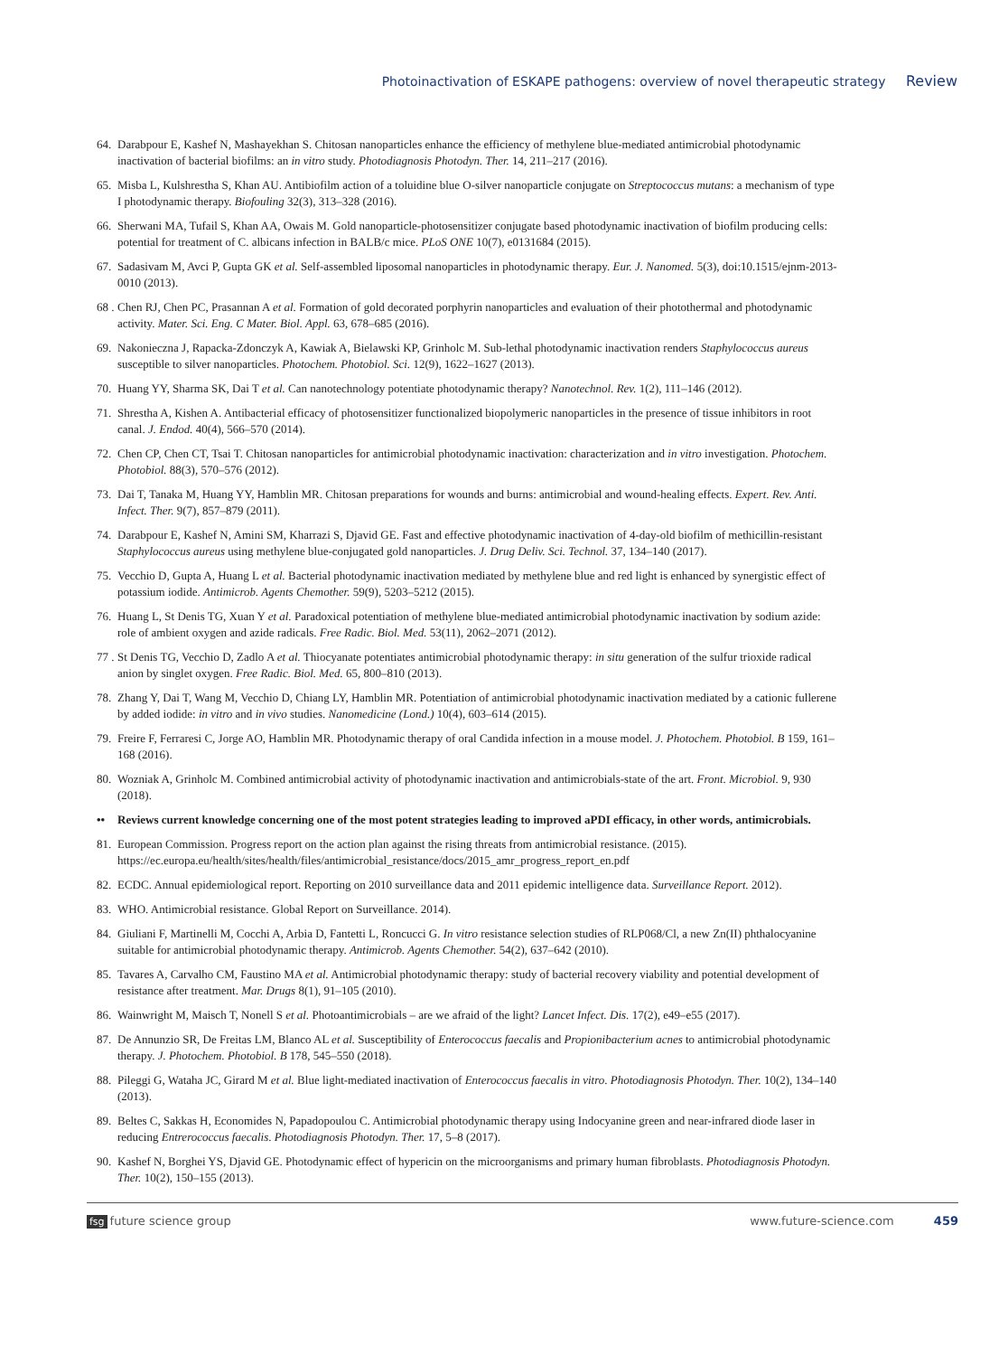Photoinactivation of ESKAPE pathogens: overview of novel therapeutic strategy Review
64. Darabpour E, Kashef N, Mashayekhan S. Chitosan nanoparticles enhance the efficiency of methylene blue-mediated antimicrobial photodynamic inactivation of bacterial biofilms: an in vitro study. Photodiagnosis Photodyn. Ther. 14, 211–217 (2016).
65. Misba L, Kulshrestha S, Khan AU. Antibiofilm action of a toluidine blue O-silver nanoparticle conjugate on Streptococcus mutans: a mechanism of type I photodynamic therapy. Biofouling 32(3), 313–328 (2016).
66. Sherwani MA, Tufail S, Khan AA, Owais M. Gold nanoparticle-photosensitizer conjugate based photodynamic inactivation of biofilm producing cells: potential for treatment of C. albicans infection in BALB/c mice. PLoS ONE 10(7), e0131684 (2015).
67. Sadasivam M, Avci P, Gupta GK et al. Self-assembled liposomal nanoparticles in photodynamic therapy. Eur. J. Nanomed. 5(3), doi:10.1515/ejnm-2013-0010 (2013).
68 . Chen RJ, Chen PC, Prasannan A et al. Formation of gold decorated porphyrin nanoparticles and evaluation of their photothermal and photodynamic activity. Mater. Sci. Eng. C Mater. Biol. Appl. 63, 678–685 (2016).
69. Nakonieczna J, Rapacka-Zdonczyk A, Kawiak A, Bielawski KP, Grinholc M. Sub-lethal photodynamic inactivation renders Staphylococcus aureus susceptible to silver nanoparticles. Photochem. Photobiol. Sci. 12(9), 1622–1627 (2013).
70. Huang YY, Sharma SK, Dai T et al. Can nanotechnology potentiate photodynamic therapy? Nanotechnol. Rev. 1(2), 111–146 (2012).
71. Shrestha A, Kishen A. Antibacterial efficacy of photosensitizer functionalized biopolymeric nanoparticles in the presence of tissue inhibitors in root canal. J. Endod. 40(4), 566–570 (2014).
72. Chen CP, Chen CT, Tsai T. Chitosan nanoparticles for antimicrobial photodynamic inactivation: characterization and in vitro investigation. Photochem. Photobiol. 88(3), 570–576 (2012).
73. Dai T, Tanaka M, Huang YY, Hamblin MR. Chitosan preparations for wounds and burns: antimicrobial and wound-healing effects. Expert. Rev. Anti. Infect. Ther. 9(7), 857–879 (2011).
74. Darabpour E, Kashef N, Amini SM, Kharrazi S, Djavid GE. Fast and effective photodynamic inactivation of 4-day-old biofilm of methicillin-resistant Staphylococcus aureus using methylene blue-conjugated gold nanoparticles. J. Drug Deliv. Sci. Technol. 37, 134–140 (2017).
75. Vecchio D, Gupta A, Huang L et al. Bacterial photodynamic inactivation mediated by methylene blue and red light is enhanced by synergistic effect of potassium iodide. Antimicrob. Agents Chemother. 59(9), 5203–5212 (2015).
76. Huang L, St Denis TG, Xuan Y et al. Paradoxical potentiation of methylene blue-mediated antimicrobial photodynamic inactivation by sodium azide: role of ambient oxygen and azide radicals. Free Radic. Biol. Med. 53(11), 2062–2071 (2012).
77 . St Denis TG, Vecchio D, Zadlo A et al. Thiocyanate potentiates antimicrobial photodynamic therapy: in situ generation of the sulfur trioxide radical anion by singlet oxygen. Free Radic. Biol. Med. 65, 800–810 (2013).
78. Zhang Y, Dai T, Wang M, Vecchio D, Chiang LY, Hamblin MR. Potentiation of antimicrobial photodynamic inactivation mediated by a cationic fullerene by added iodide: in vitro and in vivo studies. Nanomedicine (Lond.) 10(4), 603–614 (2015).
79. Freire F, Ferraresi C, Jorge AO, Hamblin MR. Photodynamic therapy of oral Candida infection in a mouse model. J. Photochem. Photobiol. B 159, 161–168 (2016).
80. Wozniak A, Grinholc M. Combined antimicrobial activity of photodynamic inactivation and antimicrobials-state of the art. Front. Microbiol. 9, 930 (2018).
•• Reviews current knowledge concerning one of the most potent strategies leading to improved aPDI efficacy, in other words, antimicrobials.
81. European Commission. Progress report on the action plan against the rising threats from antimicrobial resistance. (2015). https://ec.europa.eu/health/sites/health/files/antimicrobial_resistance/docs/2015_amr_progress_report_en.pdf
82. ECDC. Annual epidemiological report. Reporting on 2010 surveillance data and 2011 epidemic intelligence data. Surveillance Report. 2012).
83. WHO. Antimicrobial resistance. Global Report on Surveillance. 2014).
84. Giuliani F, Martinelli M, Cocchi A, Arbia D, Fantetti L, Roncucci G. In vitro resistance selection studies of RLP068/Cl, a new Zn(II) phthalocyanine suitable for antimicrobial photodynamic therapy. Antimicrob. Agents Chemother. 54(2), 637–642 (2010).
85. Tavares A, Carvalho CM, Faustino MA et al. Antimicrobial photodynamic therapy: study of bacterial recovery viability and potential development of resistance after treatment. Mar. Drugs 8(1), 91–105 (2010).
86. Wainwright M, Maisch T, Nonell S et al. Photoantimicrobials – are we afraid of the light? Lancet Infect. Dis. 17(2), e49–e55 (2017).
87. De Annunzio SR, De Freitas LM, Blanco AL et al. Susceptibility of Enterococcus faecalis and Propionibacterium acnes to antimicrobial photodynamic therapy. J. Photochem. Photobiol. B 178, 545–550 (2018).
88. Pileggi G, Wataha JC, Girard M et al. Blue light-mediated inactivation of Enterococcus faecalis in vitro. Photodiagnosis Photodyn. Ther. 10(2), 134–140 (2013).
89. Beltes C, Sakkas H, Economides N, Papadopoulou C. Antimicrobial photodynamic therapy using Indocyanine green and near-infrared diode laser in reducing Entrerococcus faecalis. Photodiagnosis Photodyn. Ther. 17, 5–8 (2017).
90. Kashef N, Borghei YS, Djavid GE. Photodynamic effect of hypericin on the microorganisms and primary human fibroblasts. Photodiagnosis Photodyn. Ther. 10(2), 150–155 (2013).
fsg future science group www.future-science.com 459